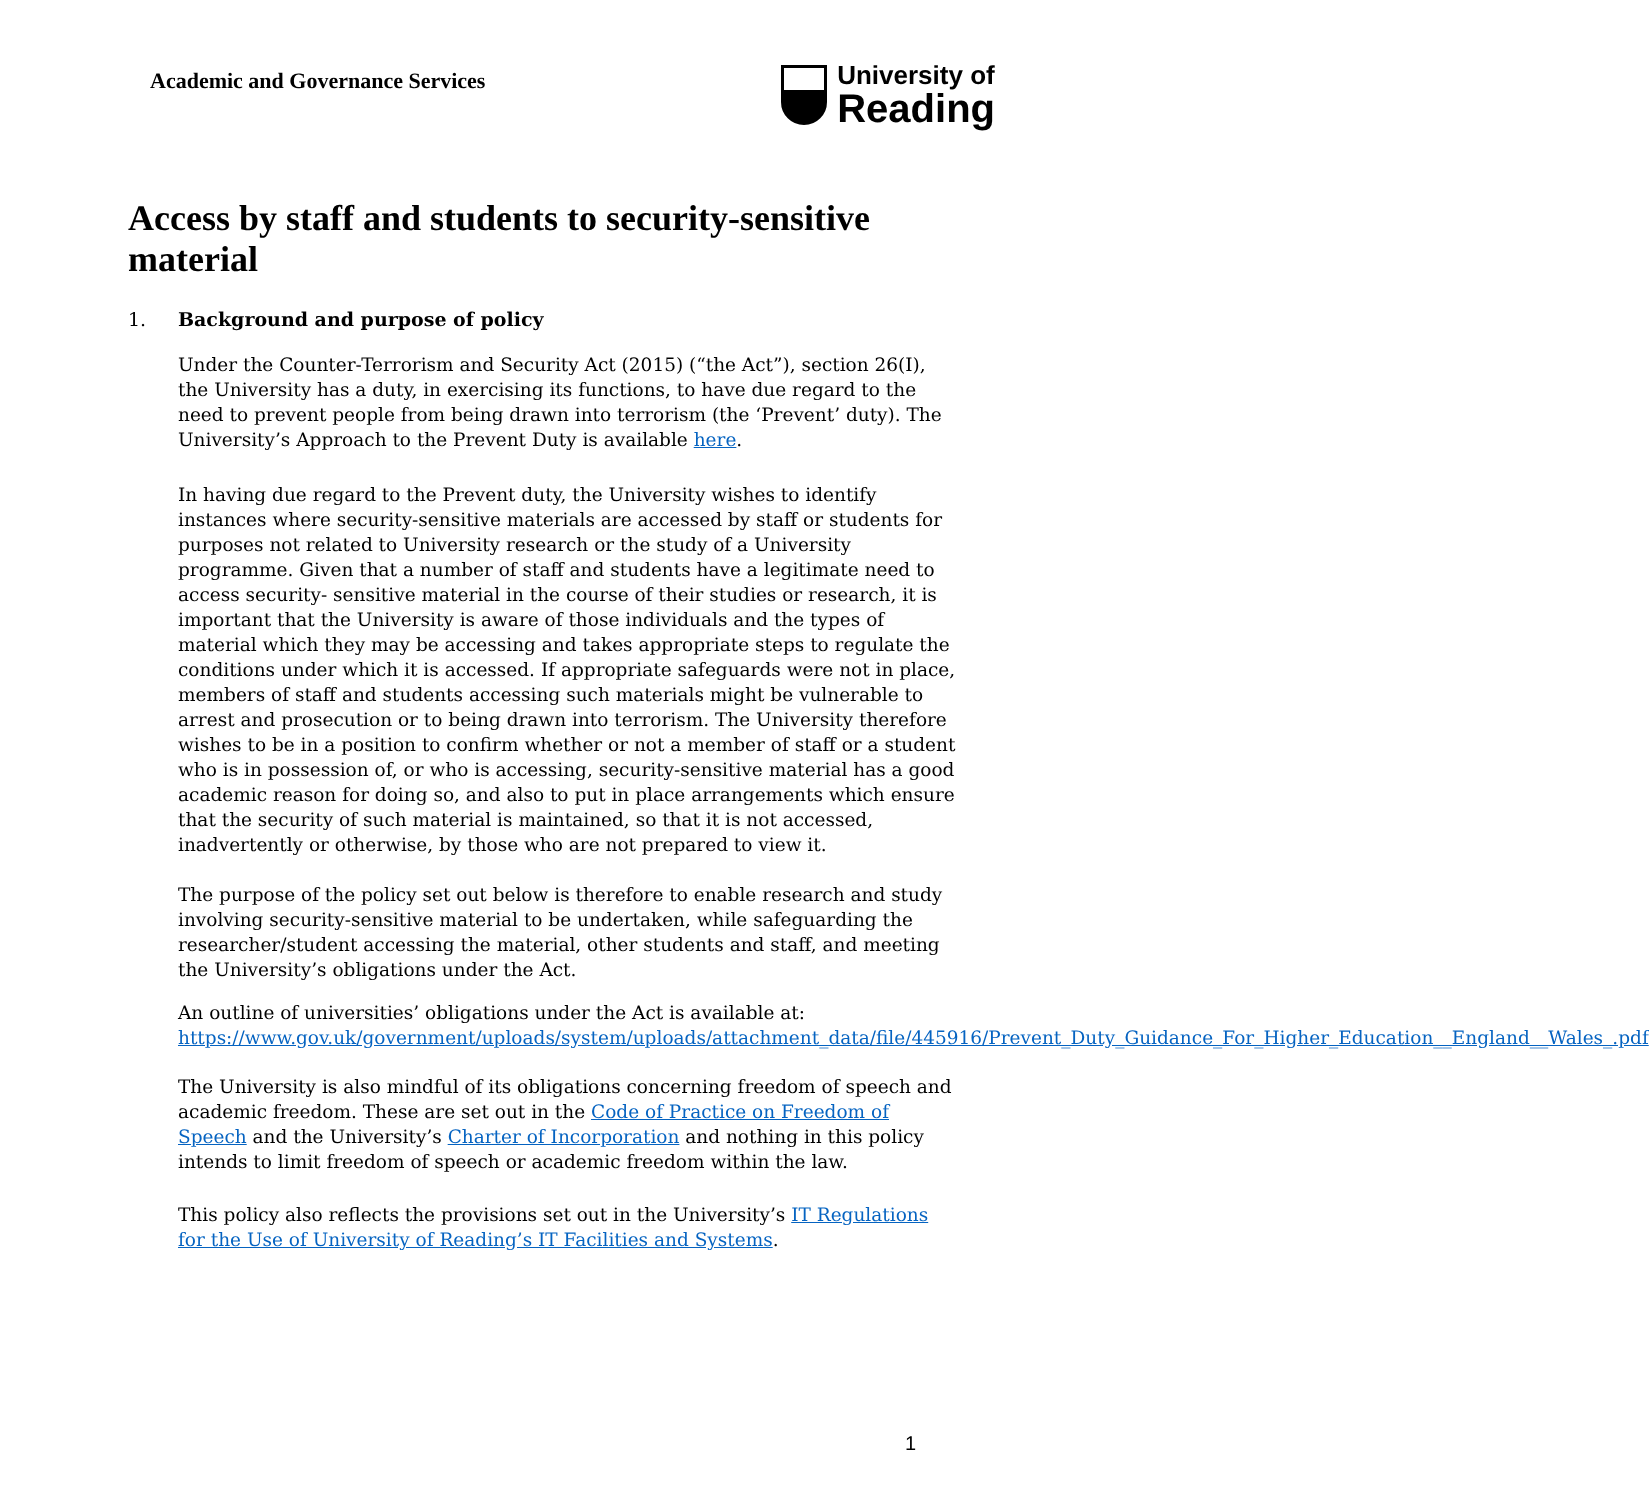Academic and Governance Services
University of
Reading
Access by staff and students to security-sensitive material
1. Background and purpose of policy
Under the Counter-Terrorism and Security Act (2015) (“the Act”), section 26(I), the University has a duty, in exercising its functions, to have due regard to the need to prevent people from being drawn into terrorism (the ‘Prevent’ duty). The University’s Approach to the Prevent Duty is available here.
In having due regard to the Prevent duty, the University wishes to identify instances where security-sensitive materials are accessed by staff or students for purposes not related to University research or the study of a University programme. Given that a number of staff and students have a legitimate need to access security- sensitive material in the course of their studies or research, it is important that the University is aware of those individuals and the types of material which they may be accessing and takes appropriate steps to regulate the conditions under which it is accessed. If appropriate safeguards were not in place, members of staff and students accessing such materials might be vulnerable to arrest and prosecution or to being drawn into terrorism. The University therefore wishes to be in a position to confirm whether or not a member of staff or a student who is in possession of, or who is accessing, security-sensitive material has a good academic reason for doing so, and also to put in place arrangements which ensure that the security of such material is maintained, so that it is not accessed, inadvertently or otherwise, by those who are not prepared to view it.
The purpose of the policy set out below is therefore to enable research and study involving security-sensitive material to be undertaken, while safeguarding the researcher/student accessing the material, other students and staff, and meeting the University’s obligations under the Act.
An outline of universities’ obligations under the Act is available at: https://www.gov.uk/government/uploads/system/uploads/attachment_data/file/445916/Prevent_Duty_Guidance_For_Higher_Education__England__Wales_.pdf
The University is also mindful of its obligations concerning freedom of speech and academic freedom. These are set out in the Code of Practice on Freedom of Speech and the University’s Charter of Incorporation and nothing in this policy intends to limit freedom of speech or academic freedom within the law.
This policy also reflects the provisions set out in the University’s IT Regulations for the Use of University of Reading’s IT Facilities and Systems.
1